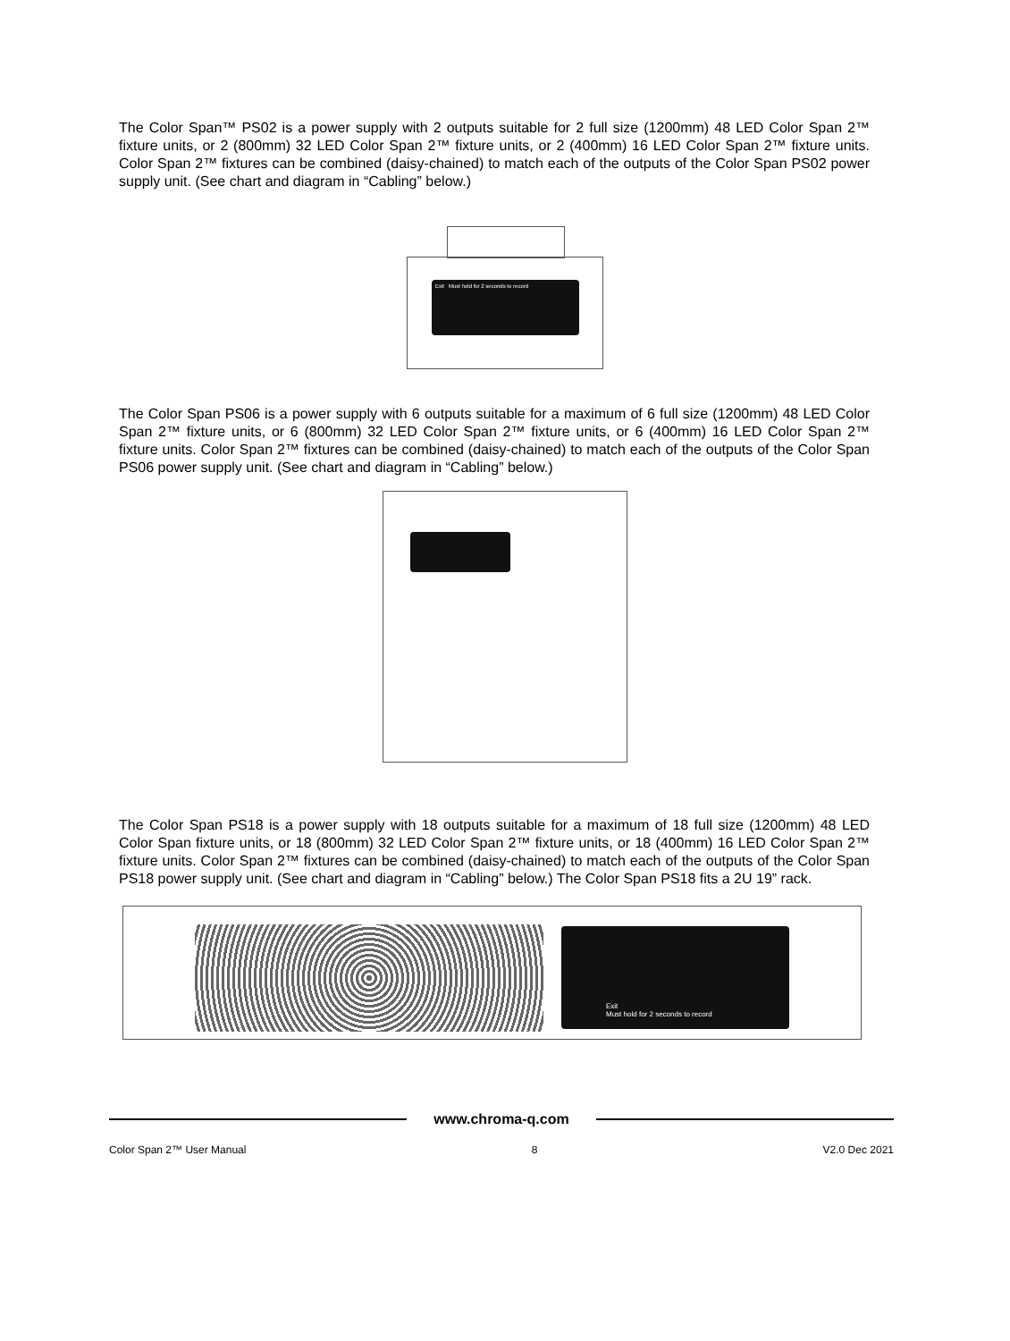The Color Span™ PS02 is a power supply with 2 outputs suitable for 2 full size (1200mm) 48 LED Color Span 2™ fixture units, or 2 (800mm) 32 LED Color Span 2™ fixture units, or 2 (400mm) 16 LED Color Span 2™ fixture units. Color Span 2™ fixtures can be combined (daisy-chained) to match each of the outputs of the Color Span PS02 power supply unit. (See chart and diagram in “Cabling” below.)
Exit Must hold for 2 seconds to record
The Color Span PS06 is a power supply with 6 outputs suitable for a maximum of 6 full size (1200mm) 48 LED Color Span 2™ fixture units, or 6 (800mm) 32 LED Color Span 2™ fixture units, or 6 (400mm) 16 LED Color Span 2™ fixture units. Color Span 2™ fixtures can be combined (daisy-chained) to match each of the outputs of the Color Span PS06 power supply unit. (See chart and diagram in “Cabling” below.)
The Color Span PS18 is a power supply with 18 outputs suitable for a maximum of 18 full size (1200mm) 48 LED Color Span fixture units, or 18 (800mm) 32 LED Color Span 2™ fixture units, or 18 (400mm) 16 LED Color Span 2™ fixture units. Color Span 2™ fixtures can be combined (daisy-chained) to match each of the outputs of the Color Span PS18 power supply unit. (See chart and diagram in “Cabling” below.) The Color Span PS18 fits a 2U 19” rack.
Exit
Must hold for 2 seconds to record
www.chroma-q.com
Color Span 2™ User Manual 8 V2.0 Dec 2021